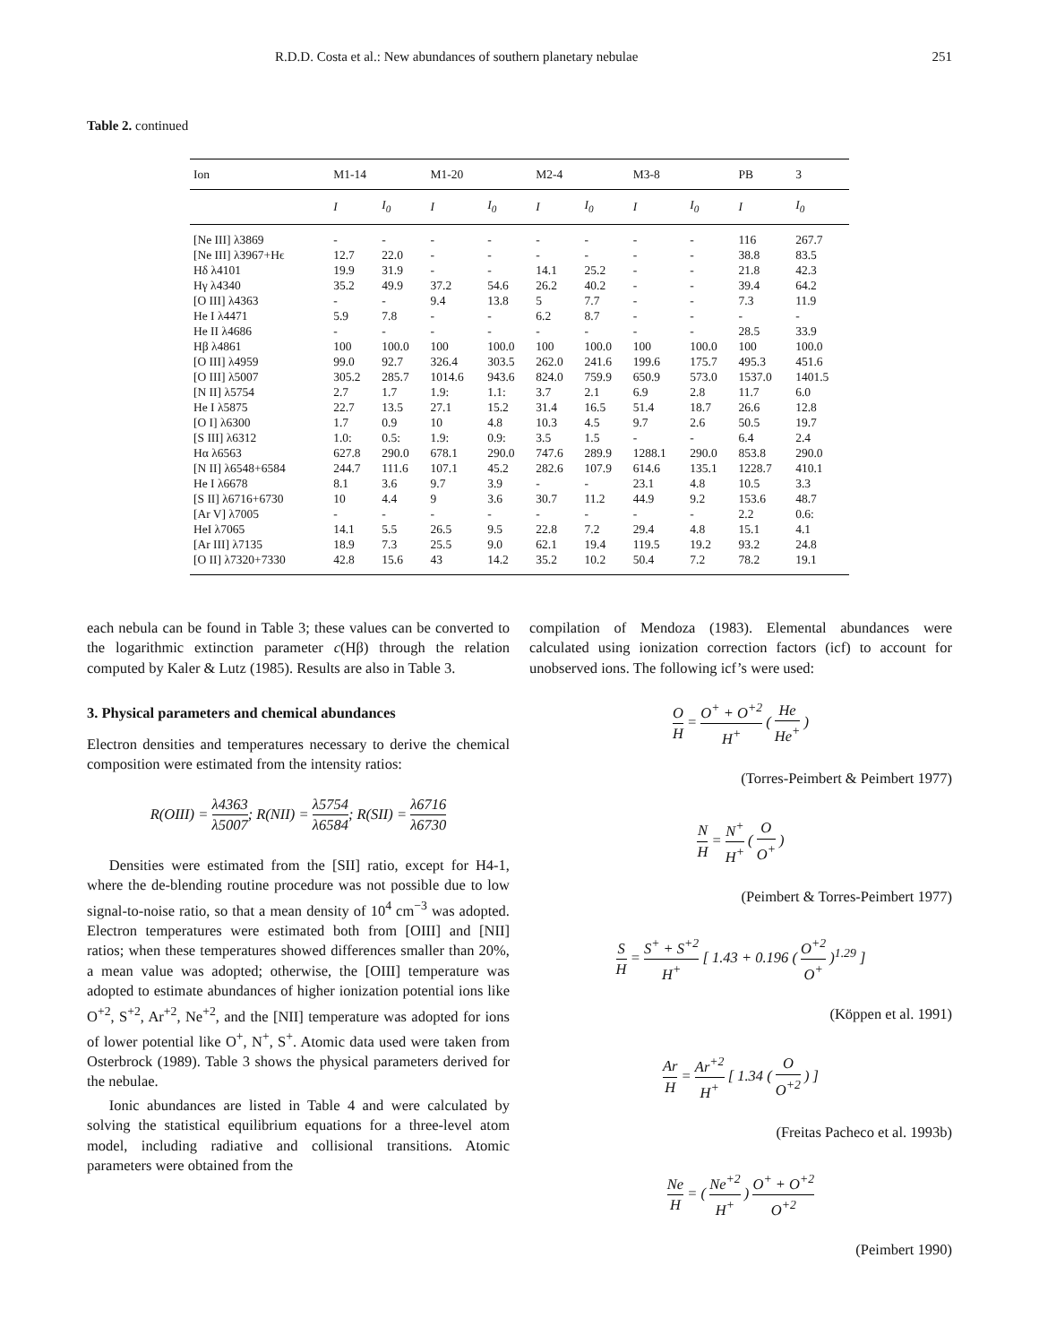R.D.D. Costa et al.: New abundances of southern planetary nebulae 251
Table 2. continued
| Ion | M1-14 | | M1-20 | | M2-4 | | M3-8 | | PB | 3 |
| --- | --- | --- | --- | --- | --- | --- | --- | --- | --- | --- |
| | I | I<sub>0</sub> | I | I<sub>0</sub> | I | I<sub>0</sub> | I | I<sub>0</sub> | I | I<sub>0</sub> |
| [Ne III] λ3869 | - | - | - | - | - | - | - | - | 116 | 267.7 |
| [Ne III] λ3967+Hϵ | 12.7 | 22.0 | - | - | - | - | - | - | 38.8 | 83.5 |
| Hδ λ4101 | 19.9 | 31.9 | - | - | 14.1 | 25.2 | - | - | 21.8 | 42.3 |
| Hγ λ4340 | 35.2 | 49.9 | 37.2 | 54.6 | 26.2 | 40.2 | - | - | 39.4 | 64.2 |
| [O III] λ4363 | - | - | 9.4 | 13.8 | 5 | 7.7 | - | - | 7.3 | 11.9 |
| He I λ4471 | 5.9 | 7.8 | - | - | 6.2 | 8.7 | - | - | - | - |
| He II λ4686 | - | - | - | - | - | - | - | - | 28.5 | 33.9 |
| Hβ λ4861 | 100 | 100.0 | 100 | 100.0 | 100 | 100.0 | 100 | 100.0 | 100 | 100.0 |
| [O III] λ4959 | 99.0 | 92.7 | 326.4 | 303.5 | 262.0 | 241.6 | 199.6 | 175.7 | 495.3 | 451.6 |
| [O III] λ5007 | 305.2 | 285.7 | 1014.6 | 943.6 | 824.0 | 759.9 | 650.9 | 573.0 | 1537.0 | 1401.5 |
| [N II] λ5754 | 2.7 | 1.7 | 1.9: | 1.1: | 3.7 | 2.1 | 6.9 | 2.8 | 11.7 | 6.0 |
| He I λ5875 | 22.7 | 13.5 | 27.1 | 15.2 | 31.4 | 16.5 | 51.4 | 18.7 | 26.6 | 12.8 |
| [O I] λ6300 | 1.7 | 0.9 | 10 | 4.8 | 10.3 | 4.5 | 9.7 | 2.6 | 50.5 | 19.7 |
| [S III] λ6312 | 1.0: | 0.5: | 1.9: | 0.9: | 3.5 | 1.5 | - | - | 6.4 | 2.4 |
| Hα λ6563 | 627.8 | 290.0 | 678.1 | 290.0 | 747.6 | 289.9 | 1288.1 | 290.0 | 853.8 | 290.0 |
| [N II] λ6548+6584 | 244.7 | 111.6 | 107.1 | 45.2 | 282.6 | 107.9 | 614.6 | 135.1 | 1228.7 | 410.1 |
| He I λ6678 | 8.1 | 3.6 | 9.7 | 3.9 | - | - | 23.1 | 4.8 | 10.5 | 3.3 |
| [S II] λ6716+6730 | 10 | 4.4 | 9 | 3.6 | 30.7 | 11.2 | 44.9 | 9.2 | 153.6 | 48.7 |
| [Ar V] λ7005 | - | - | - | - | - | - | - | - | 2.2 | 0.6: |
| HeI λ7065 | 14.1 | 5.5 | 26.5 | 9.5 | 22.8 | 7.2 | 29.4 | 4.8 | 15.1 | 4.1 |
| [Ar III] λ7135 | 18.9 | 7.3 | 25.5 | 9.0 | 62.1 | 19.4 | 119.5 | 19.2 | 93.2 | 24.8 |
| [O II] λ7320+7330 | 42.8 | 15.6 | 43 | 14.2 | 35.2 | 10.2 | 50.4 | 7.2 | 78.2 | 19.1 |
each nebula can be found in Table 3; these values can be converted to the logarithmic extinction parameter c(Hβ) through the relation computed by Kaler & Lutz (1985). Results are also in Table 3.
3. Physical parameters and chemical abundances
Electron densities and temperatures necessary to derive the chemical composition were estimated from the intensity ratios:
R(OIII) = λ4363 λ5007; R(NII) = λ5754 λ6584; R(SII) = λ6716 λ6730
Densities were estimated from the [SII] ratio, except for H4-1, where the de-blending routine procedure was not possible due to low signal-to-noise ratio, so that a mean density of 10<sup>4</sup> cm<sup>−3</sup> was adopted. Electron temperatures were estimated both from [OIII] and [NII] ratios; when these temperatures showed differences smaller than 20%, a mean value was adopted; otherwise, the [OIII] temperature was adopted to estimate abundances of higher ionization potential ions like O<sup>+2</sup>, S<sup>+2</sup>, Ar<sup>+2</sup>, Ne<sup>+2</sup>, and the [NII] temperature was adopted for ions of lower potential like O<sup>+</sup>, N<sup>+</sup>, S<sup>+</sup>. Atomic data used were taken from Osterbrock (1989). Table 3 shows the physical parameters derived for the nebulae.
Ionic abundances are listed in Table 4 and were calculated by solving the statistical equilibrium equations for a three-level atom model, including radiative and collisional transitions. Atomic parameters were obtained from the
compilation of Mendoza (1983). Elemental abundances were calculated using ionization correction factors (icf) to account for unobserved ions. The following icf’s were used:
O H = O<sup>+</sup> + O<sup>+2</sup> H<sup>+</sup> ( He He<sup>+</sup> )
(Torres-Peimbert & Peimbert 1977)
N H = N<sup>+</sup> H<sup>+</sup> ( O O<sup>+</sup> )
(Peimbert & Torres-Peimbert 1977)
S H = S<sup>+</sup> + S<sup>+2</sup> H<sup>+</sup> [ 1.43 + 0.196 ( O<sup>+2</sup> O<sup>+</sup> )<sup>1.29</sup> ]
(Köppen et al. 1991)
Ar H = Ar<sup>+2</sup> H<sup>+</sup> [ 1.34 ( O O<sup>+2</sup> ) ]
(Freitas Pacheco et al. 1993b)
Ne H = ( Ne<sup>+2</sup> H<sup>+</sup> ) O<sup>+</sup> + O<sup>+2</sup> O<sup>+2</sup>
(Peimbert 1990)